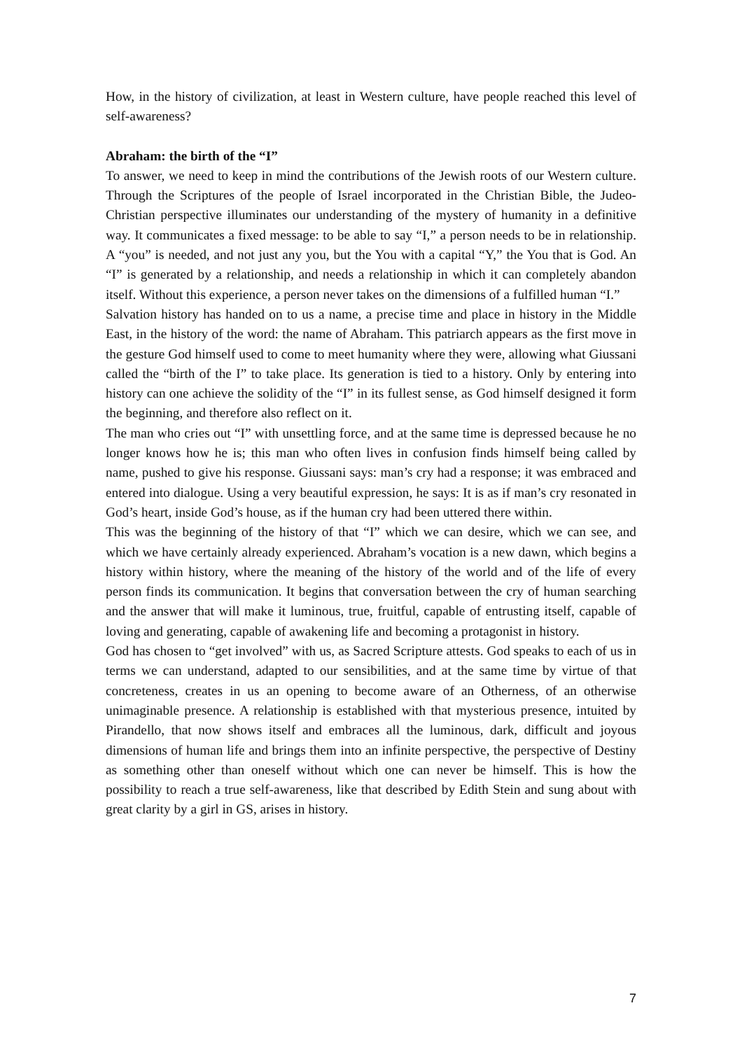How, in the history of civilization, at least in Western culture, have people reached this level of self-awareness?
Abraham: the birth of the “I”
To answer, we need to keep in mind the contributions of the Jewish roots of our Western culture. Through the Scriptures of the people of Israel incorporated in the Christian Bible, the Judeo-Christian perspective illuminates our understanding of the mystery of humanity in a definitive way. It communicates a fixed message: to be able to say “I,” a person needs to be in relationship. A “you” is needed, and not just any you, but the You with a capital “Y,” the You that is God. An “I” is generated by a relationship, and needs a relationship in which it can completely abandon itself. Without this experience, a person never takes on the dimensions of a fulfilled human “I.”
Salvation history has handed on to us a name, a precise time and place in history in the Middle East, in the history of the word: the name of Abraham. This patriarch appears as the first move in the gesture God himself used to come to meet humanity where they were, allowing what Giussani called the “birth of the I” to take place. Its generation is tied to a history. Only by entering into history can one achieve the solidity of the “I” in its fullest sense, as God himself designed it form the beginning, and therefore also reflect on it.
The man who cries out “I” with unsettling force, and at the same time is depressed because he no longer knows how he is; this man who often lives in confusion finds himself being called by name, pushed to give his response. Giussani says: man’s cry had a response; it was embraced and entered into dialogue. Using a very beautiful expression, he says: It is as if man’s cry resonated in God’s heart, inside God’s house, as if the human cry had been uttered there within.
This was the beginning of the history of that “I” which we can desire, which we can see, and which we have certainly already experienced. Abraham’s vocation is a new dawn, which begins a history within history, where the meaning of the history of the world and of the life of every person finds its communication. It begins that conversation between the cry of human searching and the answer that will make it luminous, true, fruitful, capable of entrusting itself, capable of loving and generating, capable of awakening life and becoming a protagonist in history.
God has chosen to “get involved” with us, as Sacred Scripture attests. God speaks to each of us in terms we can understand, adapted to our sensibilities, and at the same time by virtue of that concreteness, creates in us an opening to become aware of an Otherness, of an otherwise unimaginable presence. A relationship is established with that mysterious presence, intuited by Pirandello, that now shows itself and embraces all the luminous, dark, difficult and joyous dimensions of human life and brings them into an infinite perspective, the perspective of Destiny as something other than oneself without which one can never be himself. This is how the possibility to reach a true self-awareness, like that described by Edith Stein and sung about with great clarity by a girl in GS, arises in history.
7